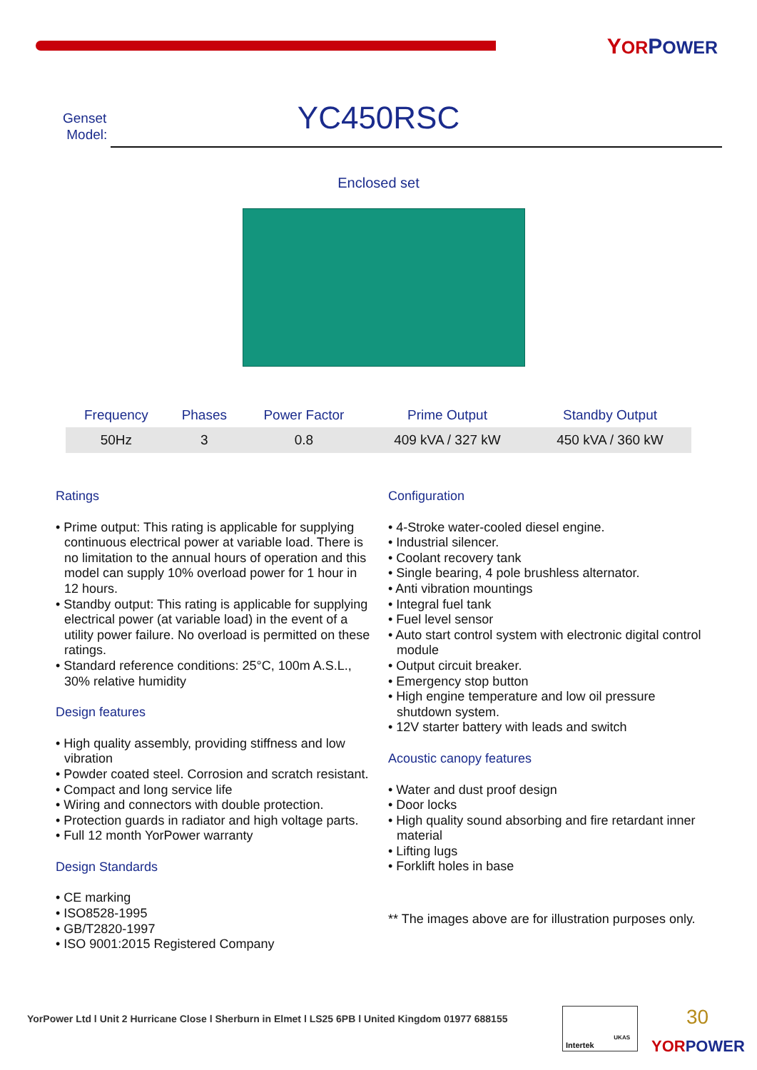YOR POWER
Genset
Model:
YC450RSC
Enclosed set
| Frequency | Phases | Power Factor | Prime Output | Standby Output |
| --- | --- | --- | --- | --- |
| 50Hz | 3 | 0.8 | 409 kVA / 327 kW | 450 kVA / 360 kW |
Ratings
• Prime output: This rating is applicable for supplying continuous electrical power at variable load. There is no limitation to the annual hours of operation and this model can supply 10% overload power for 1 hour in 12 hours.
• Standby output: This rating is applicable for supplying electrical power (at variable load) in the event of a utility power failure. No overload is permitted on these ratings.
• Standard reference conditions: 25°C, 100m A.S.L., 30% relative humidity
Design features
• High quality assembly, providing stiffness and low vibration
• Powder coated steel. Corrosion and scratch resistant.
• Compact and long service life
• Wiring and connectors with double protection.
• Protection guards in radiator and high voltage parts.
• Full 12 month YorPower warranty
Design Standards
• CE marking
• ISO8528-1995
• GB/T2820-1997
• ISO 9001:2015 Registered Company
Configuration
• 4-Stroke water-cooled diesel engine.
• Industrial silencer.
• Coolant recovery tank
• Single bearing, 4 pole brushless alternator.
• Anti vibration mountings
• Integral fuel tank
• Fuel level sensor
• Auto start control system with electronic digital control module
• Output circuit breaker.
• Emergency stop button
• High engine temperature and low oil pressure shutdown system.
• 12V starter battery with leads and switch
Acoustic canopy features
• Water and dust proof design
• Door locks
• High quality sound absorbing and fire retardant inner material
• Lifting lugs
• Forklift holes in base
** The images above are for illustration purposes only.
YorPower Ltd l Unit 2 Hurricane Close l Sherburn in Elmet l LS25 6PB l United Kingdom 01977 688155
Intertek
UKAS
30
YORPOWER